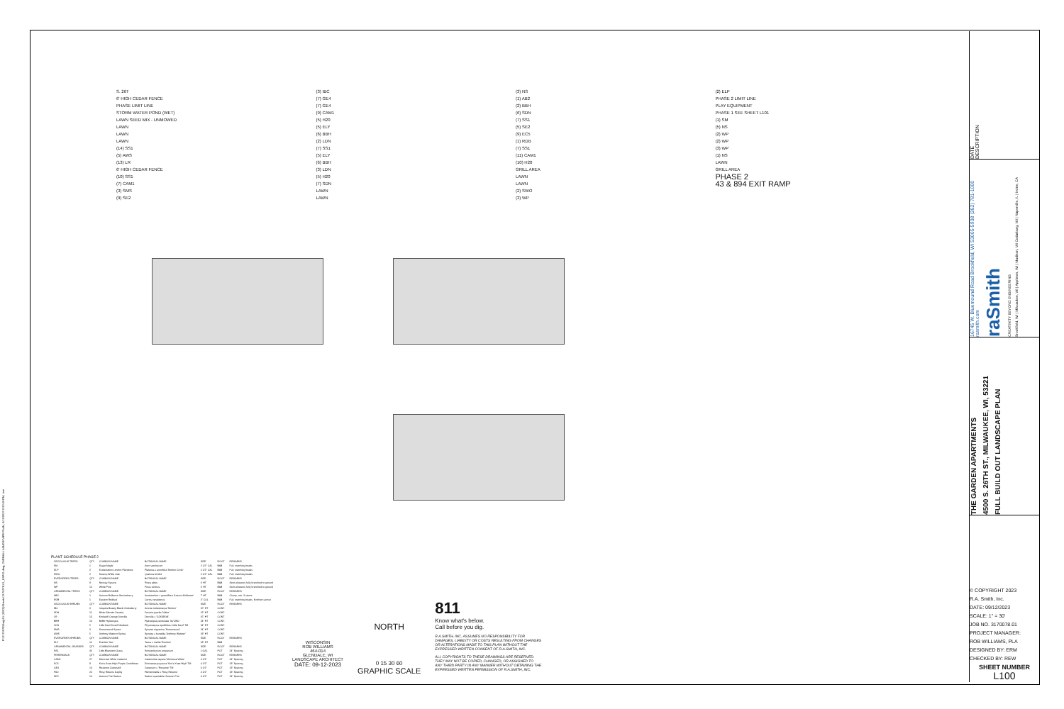S. 26T
6' HIGH CEDAR FENCE
PHASE LIMIT LINE
STORM WATER POND (WET)
LAWN SEED MIX - UNMOWED
LAWN
LAWN
LAWN
(14) SS1
(5) AWS
(13) LR
6' HIGH CEDAR FENCE
(10) SS1
(7) CAM1
(3) SMS
(9) SE2
(3) IBC
(7) GE4
(7) GE4
(9) CAM1
(5) H20
(5) ELY
(6) BBH
(2) LDN
(7) SS1
(5) ELY
(6) BBH
(3) LDN
(5) H20
(7) SDN
LAWN
LAWN
(3) NS
(1) AB2
(2) BBH
(6) SDN
(7) SS1
(5) SE2
(9) EC5
(1) RDB
(7) SS1
(11) CAM1
(10) H20
GRILL AREA
LAWN
LAWN
(2) SWO
(3) WP
(2) ELP
PHASE 2 LIMIT LINE
PLAY EQUIPMENT
PHASE 1 SEE SHEET L101
(1) SM
(5) NS
(2) WP
(2) WP
(3) WP
(1) NS
LAWN
GRILL AREA
PHASE 2
43 & 894 EXIT RAMP
PLANT SCHEDULE PHASE 2
| DECIDUOUS TREES | QTY | COMMON NAME | BOTANICAL NAME | SIZE | ROOT | REMARKS |
| --- | --- | --- | --- | --- | --- | --- |
| SM | 1 | Sugar Maple | Acer saccharum | 2 1/2" CAL | B&B | Full, matching heads |
| ELP | 2 | Exclamation London Planetree | Platanus x acerifolia 'Morton Circle' | 2 1/2" CAL | B&B | Full, matching heads |
| SWO | 2 | Swamp White Oak | Quercus bicolor | 2 1/2" CAL | B&B | Full, matching heads |
| EVERGREEN TREES | QTY | COMMON NAME | BOTANICAL NAME | SIZE | ROOT | REMARKS |
| NS | 9 | Norway Spruce | Picea abies | 6' HT | B&B | Semi-sheared, fully branched to ground |
| WP | 10 | White Pine | Pinus strobus | 6' HT | B&B | Semi-sheared, fully branched to ground |
| ORNAMENTAL TREES | QTY | COMMON NAME | BOTANICAL NAME | SIZE | ROOT | REMARKS |
| AB2 | 1 | Autumn Brilliance Serviceberry | Amelanchier x grandiflora 'Autumn Brilliance' | 7' HT | B&B | Clump, min. 3 stems |
| RDB | 1 | Eastern Redbud | Cercis canadensis | 2" CAL | B&B | Full, matching heads. Northern grown |
| DECIDUOUS SHRUBS | QTY | COMMON NAME | BOTANICAL NAME | SIZE | ROOT | REMARKS |
| IBC | 3 | Iroquois Beauty Black Chokeberry | Aronia melanocarpa 'Morton' | 15" HT | CONT. | |
| SDN | 11 | Nikko Slender Deutzia | Deutzia gracilis 'Nikko' | 12" HT | CONT. | |
| LR | 13 | Kodiak® Orange Diervilla | Diervilla x 'G2X88544' | 15" HT | CONT. | |
| BBH | 14 | BoBo Hydrangea | Hydrangea paniculata 'ILVOBO' | 24" HT | CONT. | |
| LDN | 5 | Little Devil Dwarf Ninebark | Physocarpus opulifolius 'Little Devil' TM | 24" HT | CONT. | |
| SMS | 3 | Snowmound Spirea | Spiraea nipponica 'Snowmound' | 24" HT | CONT. | |
| AWS | 5 | Anthony Waterer Spirea | Spiraea x bumalda 'Anthony Waterer' | 18" HT | CONT. | |
| EVERGREEN SHRUBS | QTY | COMMON NAME | BOTANICAL NAME | SIZE | ROOT | REMARKS |
| ELY | 10 | Everlow Yew | Taxus x media 'Everlow' | 18" HT | B&B | |
| ORNAMENTAL GRASSES | QTY | COMMON NAME | BOTANICAL NAME | SIZE | ROOT | REMARKS |
| SS1 | 45 | Little Bluestem Grass | Schizachyrium scoparium | 1 GAL | POT | 24" Spacing |
| PERENNIALS | QTY | COMMON NAME | BOTANICAL NAME | SIZE | ROOT | REMARKS |
| CAM1 | 27 | Montrose White Calamint | Calamintha nepeta 'Montrose White' | 4 1/2" | POT | 24" Spacing |
| EC5 | 9 | Kim's Knee High Purple Coneflower | Echinacea purpurea 'Kim's Knee High' TM | 4 1/2" | POT | 18" Spacing |
| GE4 | 14 | Rozanne Cranesbill | Geranium x 'Rozanne' TM | 4 1/2" | POT | 18" Spacing |
| H20 | 20 | Rosy Returns Daylily | Hemerocallis x 'Rosy Returns' | 4 1/2" | POT | 18" Spacing |
| SE2 | 14 | Autumn Fire Sedum | Sedum spectabile 'Autumn Fire' | 4 1/2" | POT | 24" Spacing |
WISCONSIN
ROB WILLIAMS
464-014
GLENDALE, WI
LANDSCAPE ARCHITECT
DATE: 09-12-2023
NORTH
0 15 30 60
GRAPHIC SCALE
811
Know what's below.
Call before you dig.
R.A.SMITH, INC. ASSUMES NO RESPONSIBILITY FOR DAMAGES, LIABILITY OR COSTS RESULTING FROM CHANGES OR ALTERATIONS MADE TO THIS PLAN WITHOUT THE EXPRESSED WRITTEN CONSENT OF R.A.SMITH, INC.
ALL COPYRIGHTS TO THESE DRAWINGS ARE RESERVED. THEY MAY NOT BE COPIED, CHANGED, OR ASSIGNED TO ANY THIRD PARTY IN ANY MANNER WITHOUT OBTAINING THE EXPRESSED WRITTEN PERMISSION OF R.A.SMITH, INC.
DATE
DESCRIPTION
16745 W. Bluemound Road Brookfield, WI 53005-5938 (262) 781-1000 rasmith.com
raSmith
CREATIVITY BEYOND ENGINEERING
Brookfield, WI | Milwaukee, WI | Appleton, WI | Madison, WI Cedarburg, WI | Naperville, IL | Irvine, CA
THE GARDEN APARTMENTS
4500 S. 26TH ST., MILWAUKEE, WI, 53221
FULL BUILD OUT LANDSCAPE PLAN
© COPYRIGHT 2023
R.A. Smith, Inc.
DATE: 09/12/2023
SCALE: 1" = 30'
JOB NO. 3170078.01
PROJECT MANAGER:
ROB WILLIAMS, PLA
DESIGNED BY: ERM
CHECKED BY: REW
SHEET NUMBER
L100
P:\3170078\Dwg\01 (2023)\Sheets\3170078.01_LSP01.dwg, OVERALL LANDSCAPE PLAN, 9/12/2023 2:23:49 PM, rew